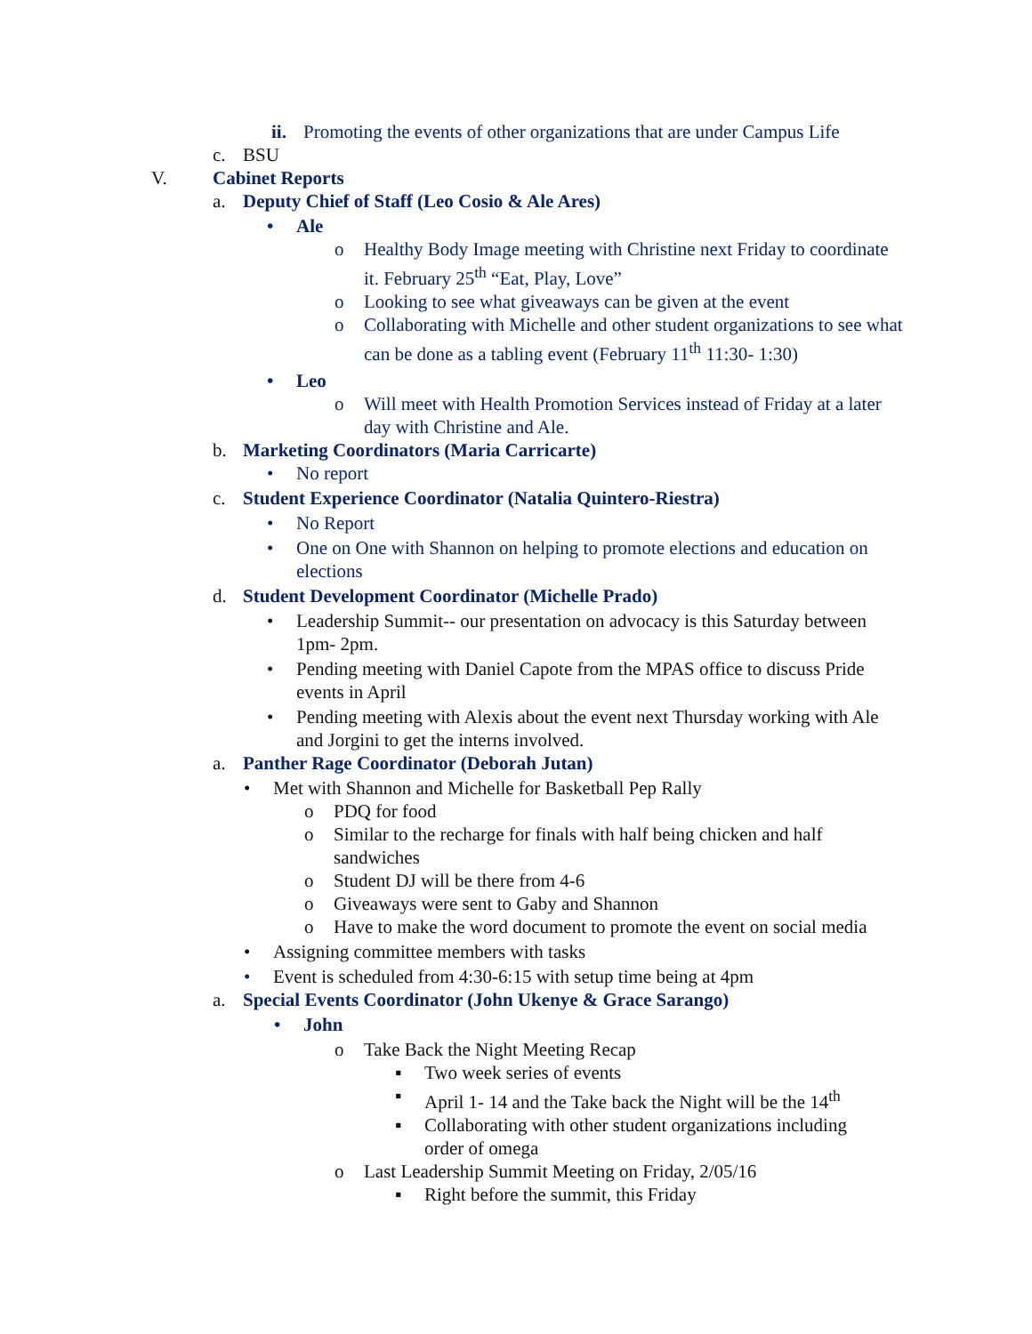ii. Promoting the events of other organizations that are under Campus Life
c. BSU
V. Cabinet Reports
a. Deputy Chief of Staff (Leo Cosio & Ale Ares)
• Ale
o Healthy Body Image meeting with Christine next Friday to coordinate it. February 25<sup>th</sup> “Eat, Play, Love”
o Looking to see what giveaways can be given at the event
o Collaborating with Michelle and other student organizations to see what can be done as a tabling event (February 11<sup>th</sup> 11:30- 1:30)
• Leo
o Will meet with Health Promotion Services instead of Friday at a later day with Christine and Ale.
b. Marketing Coordinators (Maria Carricarte)
• No report
c. Student Experience Coordinator (Natalia Quintero-Riestra)
• No Report
• One on One with Shannon on helping to promote elections and education on elections
d. Student Development Coordinator (Michelle Prado)
• Leadership Summit-- our presentation on advocacy is this Saturday between 1pm- 2pm.
• Pending meeting with Daniel Capote from the MPAS office to discuss Pride events in April
• Pending meeting with Alexis about the event next Thursday working with Ale and Jorgini to get the interns involved.
a. Panther Rage Coordinator (Deborah Jutan)
• Met with Shannon and Michelle for Basketball Pep Rally
o PDQ for food
o Similar to the recharge for finals with half being chicken and half sandwiches
o Student DJ will be there from 4-6
o Giveaways were sent to Gaby and Shannon
o Have to make the word document to promote the event on social media
• Assigning committee members with tasks
• Event is scheduled from 4:30-6:15 with setup time being at 4pm
a. Special Events Coordinator (John Ukenye & Grace Sarango)
• John
o Take Back the Night Meeting Recap
▪ Two week series of events
▪ April 1- 14 and the Take back the Night will be the 14<sup>th</sup>
▪ Collaborating with other student organizations including order of omega
o Last Leadership Summit Meeting on Friday, 2/05/16
▪ Right before the summit, this Friday